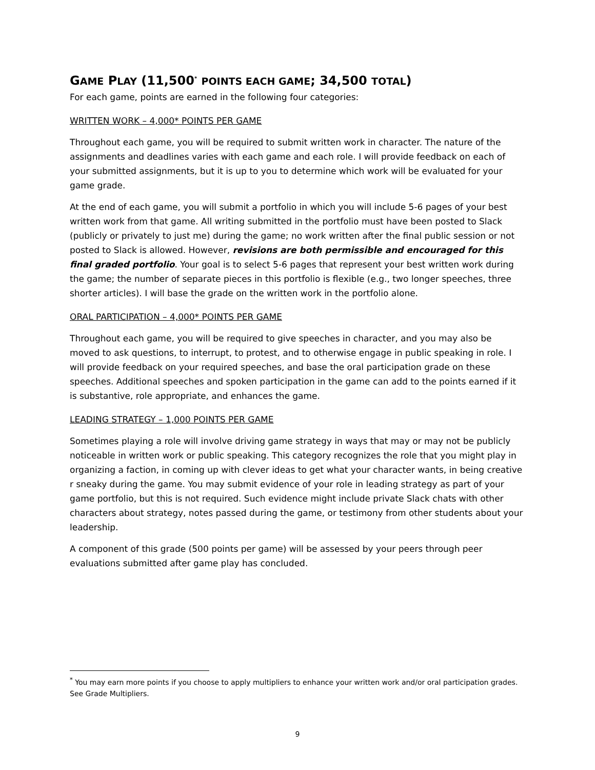GAME PLAY (11,500<sup>*</sup> POINTS EACH GAME; 34,500 TOTAL)
For each game, points are earned in the following four categories:
WRITTEN WORK – 4,000* POINTS PER GAME
Throughout each game, you will be required to submit written work in character. The nature of the assignments and deadlines varies with each game and each role. I will provide feedback on each of your submitted assignments, but it is up to you to determine which work will be evaluated for your game grade.
At the end of each game, you will submit a portfolio in which you will include 5-6 pages of your best written work from that game. All writing submitted in the portfolio must have been posted to Slack (publicly or privately to just me) during the game; no work written after the final public session or not posted to Slack is allowed. However, revisions are both permissible and encouraged for this final graded portfolio. Your goal is to select 5-6 pages that represent your best written work during the game; the number of separate pieces in this portfolio is flexible (e.g., two longer speeches, three shorter articles). I will base the grade on the written work in the portfolio alone.
ORAL PARTICIPATION – 4,000* POINTS PER GAME
Throughout each game, you will be required to give speeches in character, and you may also be moved to ask questions, to interrupt, to protest, and to otherwise engage in public speaking in role. I will provide feedback on your required speeches, and base the oral participation grade on these speeches. Additional speeches and spoken participation in the game can add to the points earned if it is substantive, role appropriate, and enhances the game.
LEADING STRATEGY – 1,000 POINTS PER GAME
Sometimes playing a role will involve driving game strategy in ways that may or may not be publicly noticeable in written work or public speaking. This category recognizes the role that you might play in organizing a faction, in coming up with clever ideas to get what your character wants, in being creative r sneaky during the game. You may submit evidence of your role in leading strategy as part of your game portfolio, but this is not required. Such evidence might include private Slack chats with other characters about strategy, notes passed during the game, or testimony from other students about your leadership.
A component of this grade (500 points per game) will be assessed by your peers through peer evaluations submitted after game play has concluded.
<sup>*</sup> You may earn more points if you choose to apply multipliers to enhance your written work and/or oral participation grades. See Grade Multipliers.
9